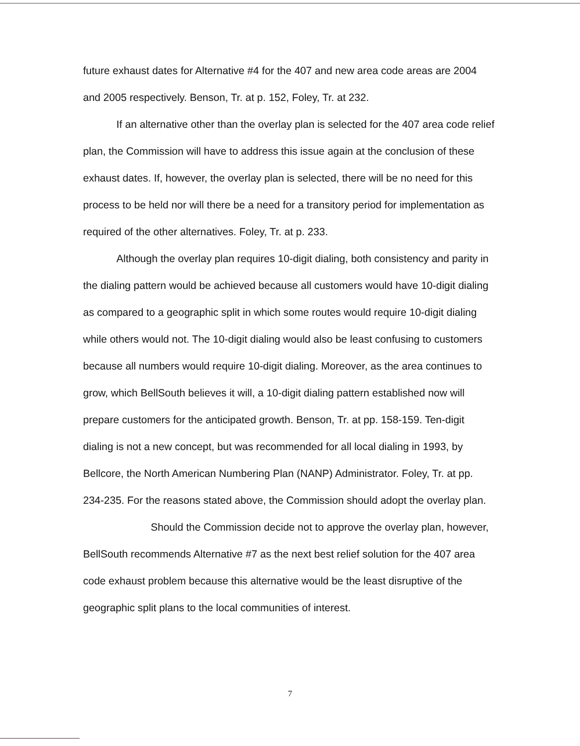future exhaust dates for Alternative #4 for the 407 and new area code areas are 2004 and 2005 respectively. Benson, Tr. at p. 152, Foley, Tr. at 232.
If an alternative other than the overlay plan is selected for the 407 area code relief plan, the Commission will have to address this issue again at the conclusion of these exhaust dates. If, however, the overlay plan is selected, there will be no need for this process to be held nor will there be a need for a transitory period for implementation as required of the other alternatives. Foley, Tr. at p. 233.
Although the overlay plan requires 10-digit dialing, both consistency and parity in the dialing pattern would be achieved because all customers would have 10-digit dialing as compared to a geographic split in which some routes would require 10-digit dialing while others would not. The 10-digit dialing would also be least confusing to customers because all numbers would require 10-digit dialing. Moreover, as the area continues to grow, which BellSouth believes it will, a 10-digit dialing pattern established now will prepare customers for the anticipated growth. Benson, Tr. at pp. 158-159. Ten-digit dialing is not a new concept, but was recommended for all local dialing in 1993, by Bellcore, the North American Numbering Plan (NANP) Administrator. Foley, Tr. at pp. 234-235. For the reasons stated above, the Commission should adopt the overlay plan.
Should the Commission decide not to approve the overlay plan, however, BellSouth recommends Alternative #7 as the next best relief solution for the 407 area code exhaust problem because this alternative would be the least disruptive of the geographic split plans to the local communities of interest.
7